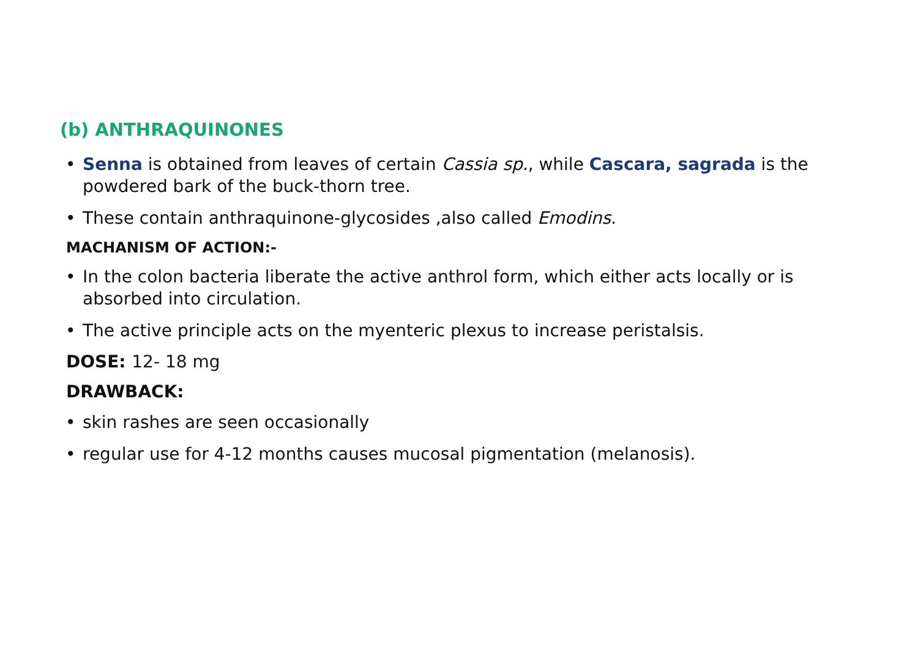(b) ANTHRAQUINONES
• Senna is obtained from leaves of certain Cassia sp., while Cascara, sagrada is the powdered bark of the buck-thorn tree.
• These contain anthraquinone-glycosides ,also called Emodins.
MACHANISM OF ACTION:-
• In the colon bacteria liberate the active anthrol form, which either acts locally or is absorbed into circulation.
• The active principle acts on the myenteric plexus to increase peristalsis.
DOSE: 12- 18 mg
DRAWBACK:
• skin rashes are seen occasionally
• regular use for 4-12 months causes mucosal pigmentation (melanosis).